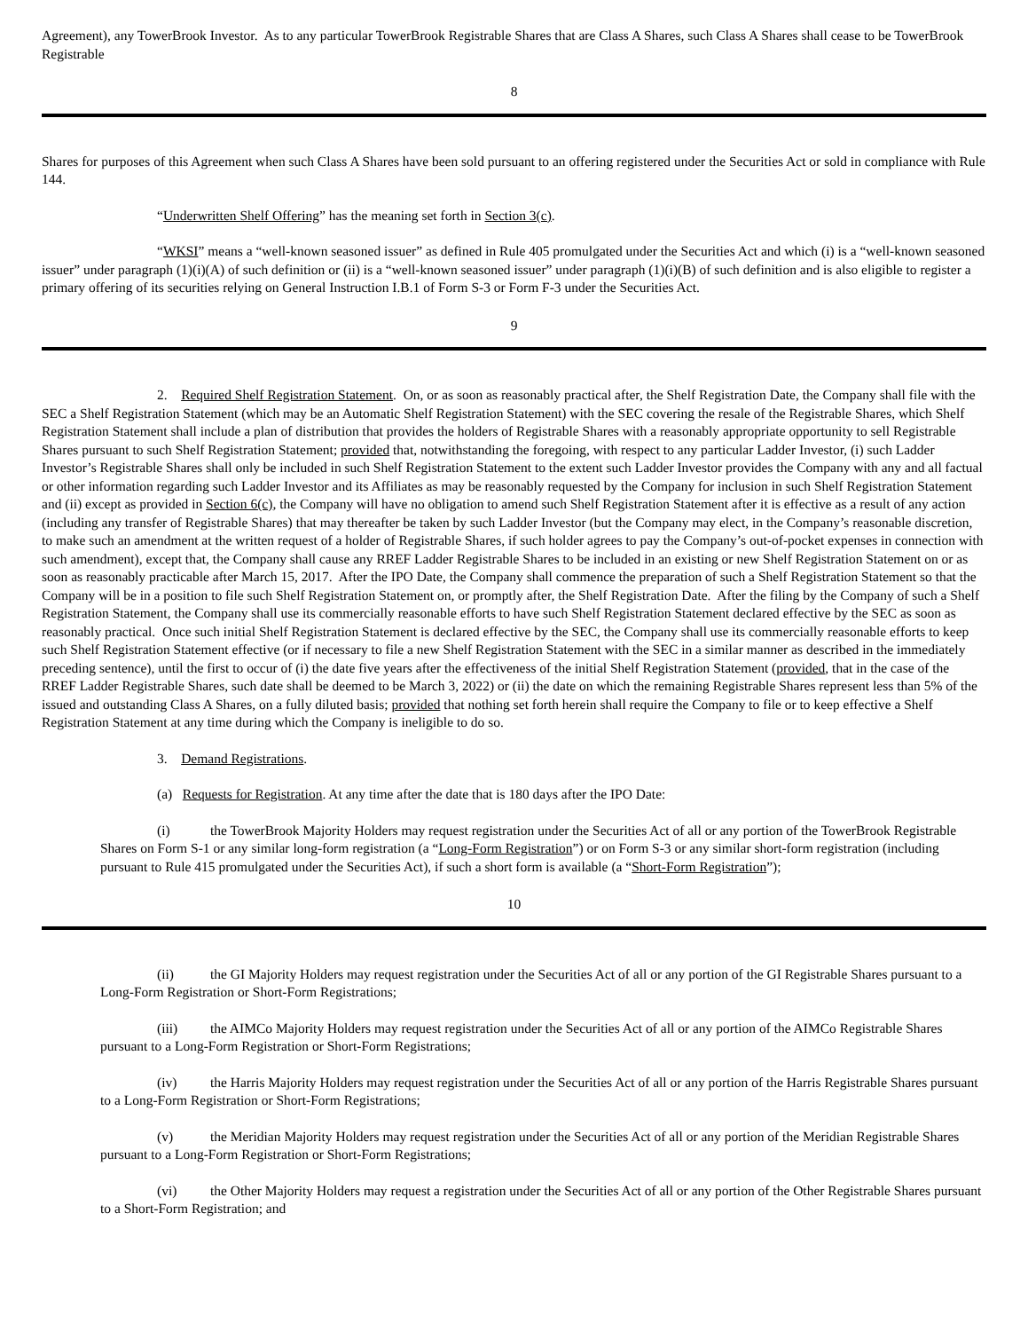Agreement), any TowerBrook Investor. As to any particular TowerBrook Registrable Shares that are Class A Shares, such Class A Shares shall cease to be TowerBrook Registrable
8
Shares for purposes of this Agreement when such Class A Shares have been sold pursuant to an offering registered under the Securities Act or sold in compliance with Rule 144.
“Underwritten Shelf Offering” has the meaning set forth in Section 3(c).
“WKSI” means a “well-known seasoned issuer” as defined in Rule 405 promulgated under the Securities Act and which (i) is a “well-known seasoned issuer” under paragraph (1)(i)(A) of such definition or (ii) is a “well-known seasoned issuer” under paragraph (1)(i)(B) of such definition and is also eligible to register a primary offering of its securities relying on General Instruction I.B.1 of Form S-3 or Form F-3 under the Securities Act.
9
2. Required Shelf Registration Statement. On, or as soon as reasonably practical after, the Shelf Registration Date, the Company shall file with the SEC a Shelf Registration Statement (which may be an Automatic Shelf Registration Statement) with the SEC covering the resale of the Registrable Shares, which Shelf Registration Statement shall include a plan of distribution that provides the holders of Registrable Shares with a reasonably appropriate opportunity to sell Registrable Shares pursuant to such Shelf Registration Statement; provided that, notwithstanding the foregoing, with respect to any particular Ladder Investor, (i) such Ladder Investor’s Registrable Shares shall only be included in such Shelf Registration Statement to the extent such Ladder Investor provides the Company with any and all factual or other information regarding such Ladder Investor and its Affiliates as may be reasonably requested by the Company for inclusion in such Shelf Registration Statement and (ii) except as provided in Section 6(c), the Company will have no obligation to amend such Shelf Registration Statement after it is effective as a result of any action (including any transfer of Registrable Shares) that may thereafter be taken by such Ladder Investor (but the Company may elect, in the Company’s reasonable discretion, to make such an amendment at the written request of a holder of Registrable Shares, if such holder agrees to pay the Company’s out-of-pocket expenses in connection with such amendment), except that, the Company shall cause any RREF Ladder Registrable Shares to be included in an existing or new Shelf Registration Statement on or as soon as reasonably practicable after March 15, 2017. After the IPO Date, the Company shall commence the preparation of such a Shelf Registration Statement so that the Company will be in a position to file such Shelf Registration Statement on, or promptly after, the Shelf Registration Date. After the filing by the Company of such a Shelf Registration Statement, the Company shall use its commercially reasonable efforts to have such Shelf Registration Statement declared effective by the SEC as soon as reasonably practical. Once such initial Shelf Registration Statement is declared effective by the SEC, the Company shall use its commercially reasonable efforts to keep such Shelf Registration Statement effective (or if necessary to file a new Shelf Registration Statement with the SEC in a similar manner as described in the immediately preceding sentence), until the first to occur of (i) the date five years after the effectiveness of the initial Shelf Registration Statement (provided, that in the case of the RREF Ladder Registrable Shares, such date shall be deemed to be March 3, 2022) or (ii) the date on which the remaining Registrable Shares represent less than 5% of the issued and outstanding Class A Shares, on a fully diluted basis; provided that nothing set forth herein shall require the Company to file or to keep effective a Shelf Registration Statement at any time during which the Company is ineligible to do so.
3. Demand Registrations.
(a) Requests for Registration. At any time after the date that is 180 days after the IPO Date:
(i) the TowerBrook Majority Holders may request registration under the Securities Act of all or any portion of the TowerBrook Registrable Shares on Form S-1 or any similar long-form registration (a “Long-Form Registration”) or on Form S-3 or any similar short-form registration (including pursuant to Rule 415 promulgated under the Securities Act), if such a short form is available (a “Short-Form Registration”);
10
(ii) the GI Majority Holders may request registration under the Securities Act of all or any portion of the GI Registrable Shares pursuant to a Long-Form Registration or Short-Form Registrations;
(iii) the AIMCo Majority Holders may request registration under the Securities Act of all or any portion of the AIMCo Registrable Shares pursuant to a Long-Form Registration or Short-Form Registrations;
(iv) the Harris Majority Holders may request registration under the Securities Act of all or any portion of the Harris Registrable Shares pursuant to a Long-Form Registration or Short-Form Registrations;
(v) the Meridian Majority Holders may request registration under the Securities Act of all or any portion of the Meridian Registrable Shares pursuant to a Long-Form Registration or Short-Form Registrations;
(vi) the Other Majority Holders may request a registration under the Securities Act of all or any portion of the Other Registrable Shares pursuant to a Short-Form Registration; and